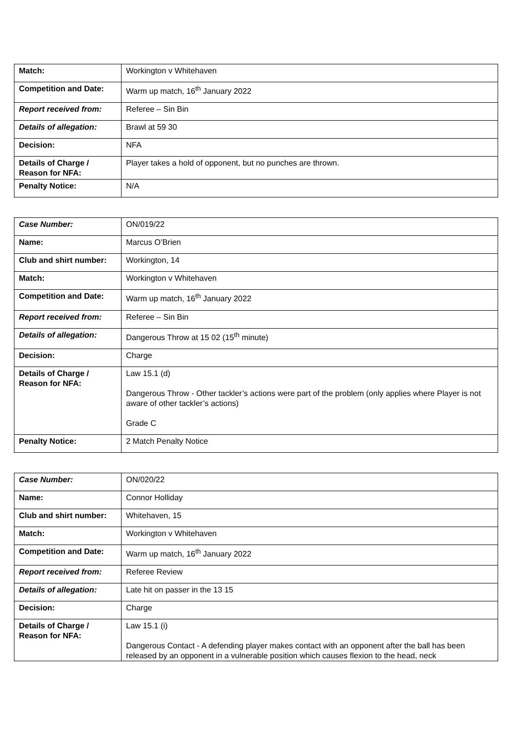| Match: | Workington v Whitehaven |
| Competition and Date: | Warm up match, 16<sup>th</sup> January 2022 |
| Report received from: | Referee – Sin Bin |
| Details of allegation: | Brawl at 59 30 |
| Decision: | NFA |
| Details of Charge / Reason for NFA: | Player takes a hold of opponent, but no punches are thrown. |
| Penalty Notice: | N/A |
| Case Number: | ON/019/22 |
| Name: | Marcus O’Brien |
| Club and shirt number: | Workington, 14 |
| Match: | Workington v Whitehaven |
| Competition and Date: | Warm up match, 16<sup>th</sup> January 2022 |
| Report received from: | Referee – Sin Bin |
| Details of allegation: | Dangerous Throw at 15 02 (15<sup>th</sup> minute) |
| Decision: | Charge |
| Details of Charge / Reason for NFA: | Law 15.1 (d) Dangerous Throw - Other tackler’s actions were part of the problem (only applies where Player is not aware of other tackler’s actions) Grade C |
| Penalty Notice: | 2 Match Penalty Notice |
| Case Number: | ON/020/22 |
| Name: | Connor Holliday |
| Club and shirt number: | Whitehaven, 15 |
| Match: | Workington v Whitehaven |
| Competition and Date: | Warm up match, 16<sup>th</sup> January 2022 |
| Report received from: | Referee Review |
| Details of allegation: | Late hit on passer in the 13 15 |
| Decision: | Charge |
| Details of Charge / Reason for NFA: | Law 15.1 (i) Dangerous Contact - A defending player makes contact with an opponent after the ball has been released by an opponent in a vulnerable position which causes flexion to the head, neck |